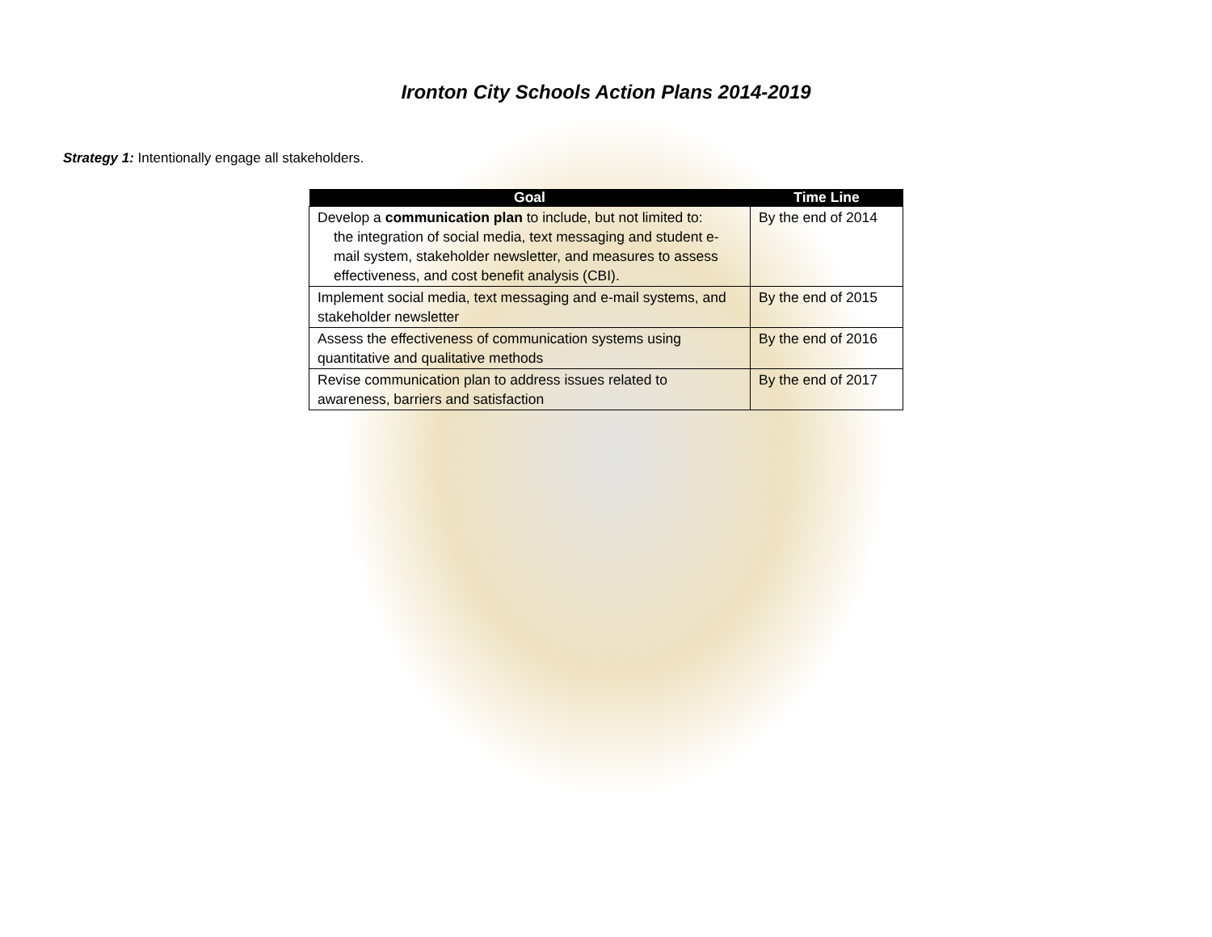Ironton City Schools Action Plans 2014-2019
Strategy 1: Intentionally engage all stakeholders.
| Goal | Time Line |
| --- | --- |
| Develop a communication plan to include, but not limited to: the integration of social media, text messaging and student e-mail system, stakeholder newsletter, and measures to assess effectiveness, and cost benefit analysis (CBI). | By the end of 2014 |
| Implement social media, text messaging and e-mail systems, and stakeholder newsletter | By the end of 2015 |
| Assess the effectiveness of communication systems using quantitative and qualitative methods | By the end of 2016 |
| Revise communication plan to address issues related to awareness, barriers and satisfaction | By the end of 2017 |